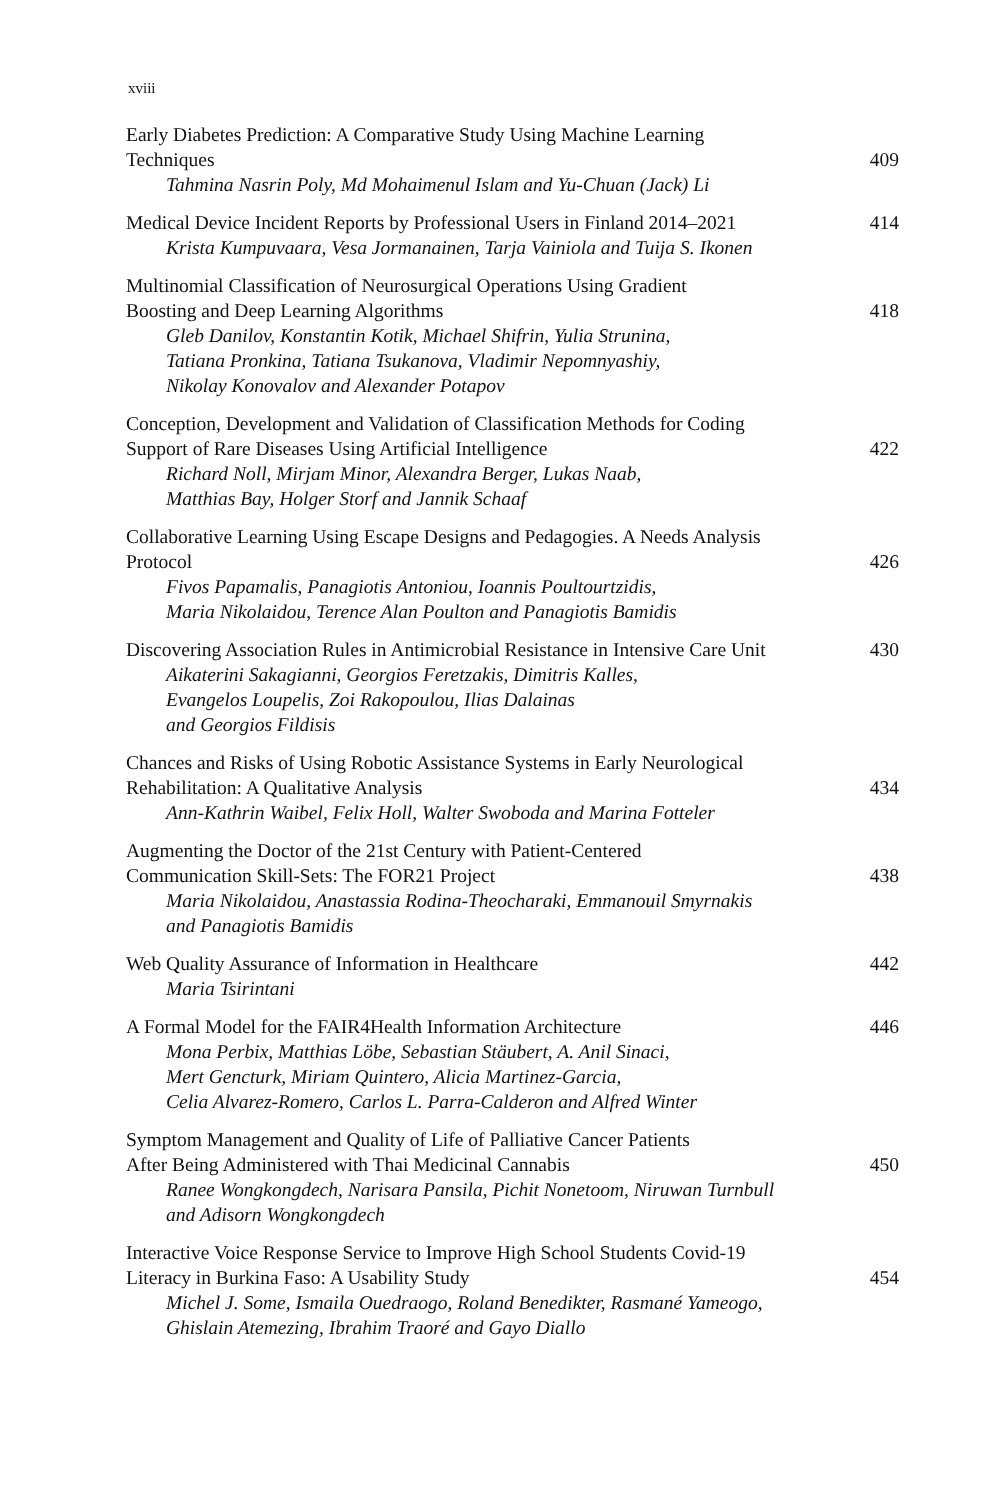xviii
Early Diabetes Prediction: A Comparative Study Using Machine Learning
Techniques
Tahmina Nasrin Poly, Md Mohaimenul Islam and Yu-Chuan (Jack) Li
409
Medical Device Incident Reports by Professional Users in Finland 2014–2021
Krista Kumpuvaara, Vesa Jormanainen, Tarja Vainiola and Tuija S. Ikonen
414
Multinomial Classification of Neurosurgical Operations Using Gradient
Boosting and Deep Learning Algorithms
Gleb Danilov, Konstantin Kotik, Michael Shifrin, Yulia Strunina,
Tatiana Pronkina, Tatiana Tsukanova, Vladimir Nepomnyashiy,
Nikolay Konovalov and Alexander Potapov
418
Conception, Development and Validation of Classification Methods for Coding
Support of Rare Diseases Using Artificial Intelligence
Richard Noll, Mirjam Minor, Alexandra Berger, Lukas Naab,
Matthias Bay, Holger Storf and Jannik Schaaf
422
Collaborative Learning Using Escape Designs and Pedagogies. A Needs Analysis
Protocol
Fivos Papamalis, Panagiotis Antoniou, Ioannis Poultourtzidis,
Maria Nikolaidou, Terence Alan Poulton and Panagiotis Bamidis
426
Discovering Association Rules in Antimicrobial Resistance in Intensive Care Unit
Aikaterini Sakagianni, Georgios Feretzakis, Dimitris Kalles,
Evangelos Loupelis, Zoi Rakopoulou, Ilias Dalainas
and Georgios Fildisis
430
Chances and Risks of Using Robotic Assistance Systems in Early Neurological
Rehabilitation: A Qualitative Analysis
Ann-Kathrin Waibel, Felix Holl, Walter Swoboda and Marina Fotteler
434
Augmenting the Doctor of the 21st Century with Patient-Centered
Communication Skill-Sets: The FOR21 Project
Maria Nikolaidou, Anastassia Rodina-Theocharaki, Emmanouil Smyrnakis
and Panagiotis Bamidis
438
Web Quality Assurance of Information in Healthcare
Maria Tsirintani
442
A Formal Model for the FAIR4Health Information Architecture
Mona Perbix, Matthias Löbe, Sebastian Stäubert, A. Anil Sinaci,
Mert Gencturk, Miriam Quintero, Alicia Martinez-Garcia,
Celia Alvarez-Romero, Carlos L. Parra-Calderon and Alfred Winter
446
Symptom Management and Quality of Life of Palliative Cancer Patients
After Being Administered with Thai Medicinal Cannabis
Ranee Wongkongdech, Narisara Pansila, Pichit Nonetoom, Niruwan Turnbull
and Adisorn Wongkongdech
450
Interactive Voice Response Service to Improve High School Students Covid-19
Literacy in Burkina Faso: A Usability Study
Michel J. Some, Ismaila Ouedraogo, Roland Benedikter, Rasmané Yameogo,
Ghislain Atemezing, Ibrahim Traoré and Gayo Diallo
454